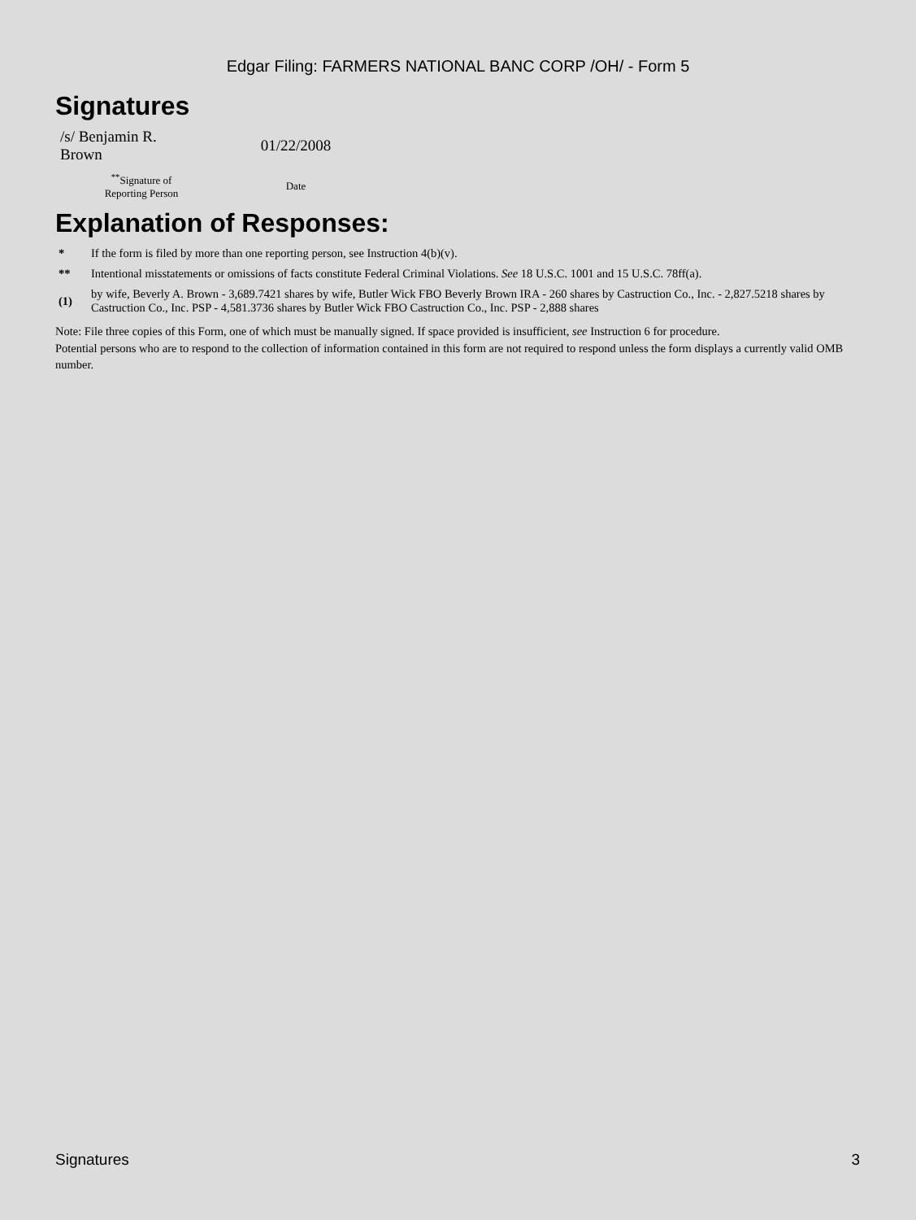Edgar Filing: FARMERS NATIONAL BANC CORP /OH/ - Form 5
Signatures
| /s/ Benjamin R. Brown | 01/22/2008 |
| <sup>**</sup> Signature of Reporting Person | Date |
Explanation of Responses:
| * | If the form is filed by more than one reporting person, see Instruction 4(b)(v). |
| ** | Intentional misstatements or omissions of facts constitute Federal Criminal Violations. See 18 U.S.C. 1001 and 15 U.S.C. 78ff(a). |
| (1) | by wife, Beverly A. Brown - 3,689.7421 shares by wife, Butler Wick FBO Beverly Brown IRA - 260 shares by Castruction Co., Inc. - 2,827.5218 shares by Castruction Co., Inc. PSP - 4,581.3736 shares by Butler Wick FBO Castruction Co., Inc. PSP - 2,888 shares |
Note: File three copies of this Form, one of which must be manually signed. If space provided is insufficient, see Instruction 6 for procedure.
Potential persons who are to respond to the collection of information contained in this form are not required to respond unless the form displays a currently valid OMB number.
Signatures 3